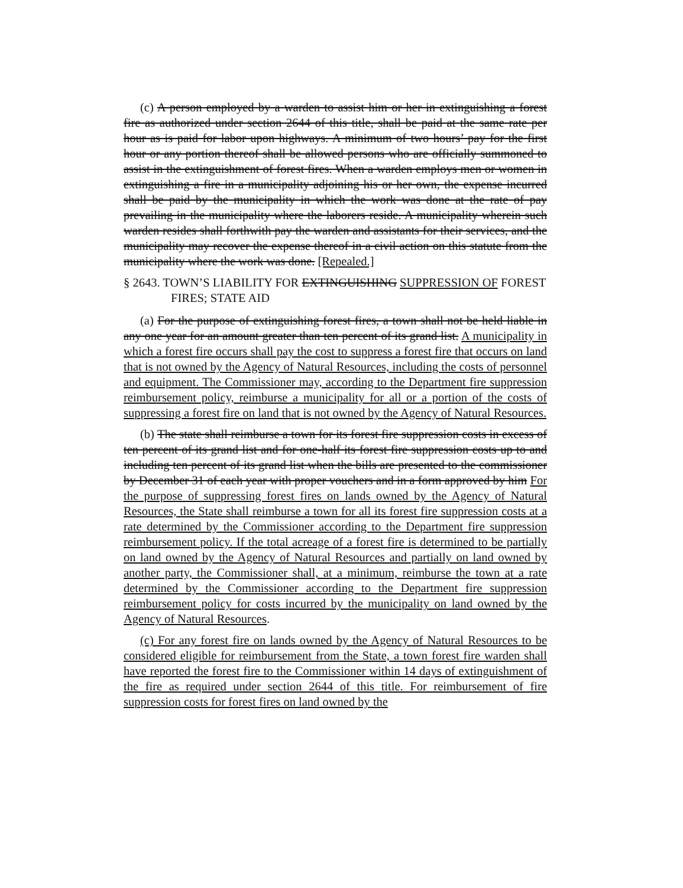(c) A person employed by a warden to assist him or her in extinguishing a forest fire as authorized under section 2644 of this title, shall be paid at the same rate per hour as is paid for labor upon highways. A minimum of two hours’ pay for the first hour or any portion thereof shall be allowed persons who are officially summoned to assist in the extinguishment of forest fires. When a warden employs men or women in extinguishing a fire in a municipality adjoining his or her own, the expense incurred shall be paid by the municipality in which the work was done at the rate of pay prevailing in the municipality where the laborers reside. A municipality wherein such warden resides shall forthwith pay the warden and assistants for their services, and the municipality may recover the expense thereof in a civil action on this statute from the municipality where the work was done. [Repealed.]
§ 2643. TOWN’S LIABILITY FOR EXTINGUISHING SUPPRESSION OF FOREST FIRES; STATE AID
(a) For the purpose of extinguishing forest fires, a town shall not be held liable in any one year for an amount greater than ten percent of its grand list. A municipality in which a forest fire occurs shall pay the cost to suppress a forest fire that occurs on land that is not owned by the Agency of Natural Resources, including the costs of personnel and equipment. The Commissioner may, according to the Department fire suppression reimbursement policy, reimburse a municipality for all or a portion of the costs of suppressing a forest fire on land that is not owned by the Agency of Natural Resources.
(b) The state shall reimburse a town for its forest fire suppression costs in excess of ten percent of its grand list and for one-half its forest fire suppression costs up to and including ten percent of its grand list when the bills are presented to the commissioner by December 31 of each year with proper vouchers and in a form approved by him For the purpose of suppressing forest fires on lands owned by the Agency of Natural Resources, the State shall reimburse a town for all its forest fire suppression costs at a rate determined by the Commissioner according to the Department fire suppression reimbursement policy. If the total acreage of a forest fire is determined to be partially on land owned by the Agency of Natural Resources and partially on land owned by another party, the Commissioner shall, at a minimum, reimburse the town at a rate determined by the Commissioner according to the Department fire suppression reimbursement policy for costs incurred by the municipality on land owned by the Agency of Natural Resources.
(c) For any forest fire on lands owned by the Agency of Natural Resources to be considered eligible for reimbursement from the State, a town forest fire warden shall have reported the forest fire to the Commissioner within 14 days of extinguishment of the fire as required under section 2644 of this title. For reimbursement of fire suppression costs for forest fires on land owned by the